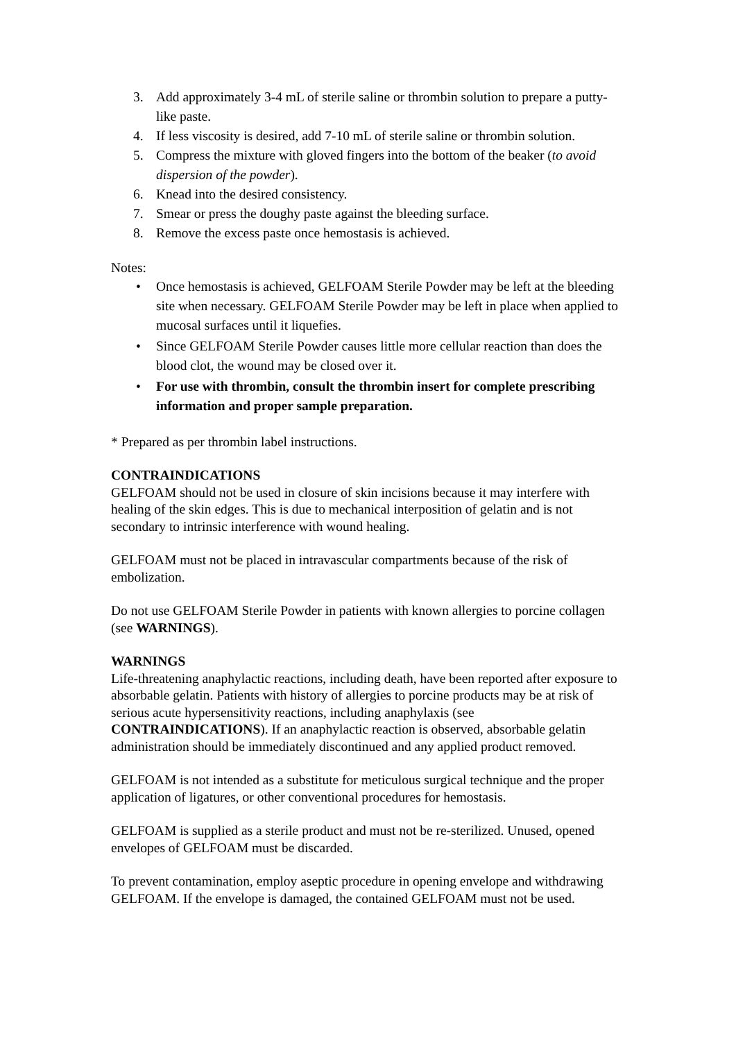3. Add approximately 3-4 mL of sterile saline or thrombin solution to prepare a putty-like paste.
4. If less viscosity is desired, add 7-10 mL of sterile saline or thrombin solution.
5. Compress the mixture with gloved fingers into the bottom of the beaker (to avoid dispersion of the powder).
6. Knead into the desired consistency.
7. Smear or press the doughy paste against the bleeding surface.
8. Remove the excess paste once hemostasis is achieved.
Notes:
• Once hemostasis is achieved, GELFOAM Sterile Powder may be left at the bleeding site when necessary. GELFOAM Sterile Powder may be left in place when applied to mucosal surfaces until it liquefies.
• Since GELFOAM Sterile Powder causes little more cellular reaction than does the blood clot, the wound may be closed over it.
• For use with thrombin, consult the thrombin insert for complete prescribing information and proper sample preparation.
* Prepared as per thrombin label instructions.
CONTRAINDICATIONS
GELFOAM should not be used in closure of skin incisions because it may interfere with healing of the skin edges. This is due to mechanical interposition of gelatin and is not secondary to intrinsic interference with wound healing.
GELFOAM must not be placed in intravascular compartments because of the risk of embolization.
Do not use GELFOAM Sterile Powder in patients with known allergies to porcine collagen (see WARNINGS).
WARNINGS
Life-threatening anaphylactic reactions, including death, have been reported after exposure to absorbable gelatin. Patients with history of allergies to porcine products may be at risk of serious acute hypersensitivity reactions, including anaphylaxis (see CONTRAINDICATIONS). If an anaphylactic reaction is observed, absorbable gelatin administration should be immediately discontinued and any applied product removed.
GELFOAM is not intended as a substitute for meticulous surgical technique and the proper application of ligatures, or other conventional procedures for hemostasis.
GELFOAM is supplied as a sterile product and must not be re-sterilized. Unused, opened envelopes of GELFOAM must be discarded.
To prevent contamination, employ aseptic procedure in opening envelope and withdrawing GELFOAM. If the envelope is damaged, the contained GELFOAM must not be used.